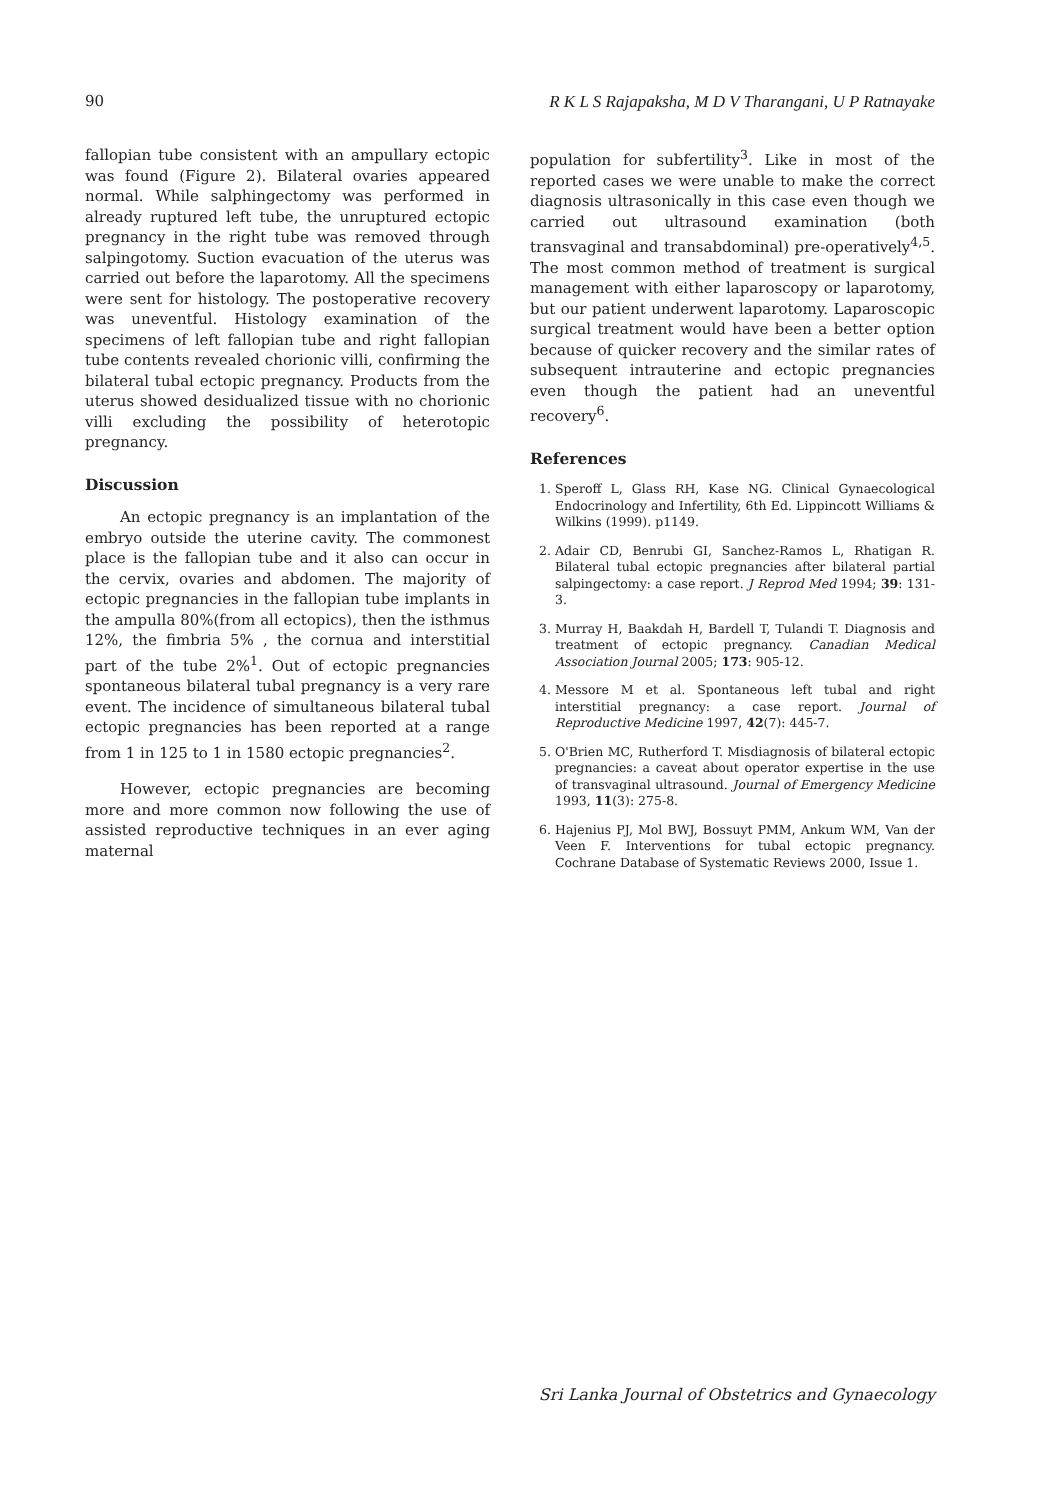90 R K L S Rajapaksha, M D V Tharangani, U P Ratnayake
fallopian tube consistent with an ampullary ectopic was found (Figure 2). Bilateral ovaries appeared normal. While salphingectomy was performed in already ruptured left tube, the unruptured ectopic pregnancy in the right tube was removed through salpingotomy. Suction evacuation of the uterus was carried out before the laparotomy. All the specimens were sent for histology. The postoperative recovery was uneventful. Histology examination of the specimens of left fallopian tube and right fallopian tube contents revealed chorionic villi, confirming the bilateral tubal ectopic pregnancy. Products from the uterus showed desidualized tissue with no chorionic villi excluding the possibility of heterotopic pregnancy.
Discussion
An ectopic pregnancy is an implantation of the embryo outside the uterine cavity. The commonest place is the fallopian tube and it also can occur in the cervix, ovaries and abdomen. The majority of ectopic pregnancies in the fallopian tube implants in the ampulla 80%(from all ectopics), then the isthmus 12%, the fimbria 5% , the cornua and interstitial part of the tube 2%<sup>1</sup>. Out of ectopic pregnancies spontaneous bilateral tubal pregnancy is a very rare event. The incidence of simultaneous bilateral tubal ectopic pregnancies has been reported at a range from 1 in 125 to 1 in 1580 ectopic pregnancies<sup>2</sup>.
However, ectopic pregnancies are becoming more and more common now following the use of assisted reproductive techniques in an ever aging maternal
population for subfertility<sup>3</sup>. Like in most of the reported cases we were unable to make the correct diagnosis ultrasonically in this case even though we carried out ultrasound examination (both transvaginal and transabdominal) pre-operatively<sup>4,5</sup>. The most common method of treatment is surgical management with either laparoscopy or laparotomy, but our patient underwent laparotomy. Laparoscopic surgical treatment would have been a better option because of quicker recovery and the similar rates of subsequent intrauterine and ectopic pregnancies even though the patient had an uneventful recovery<sup>6</sup>.
References
1. Speroff L, Glass RH, Kase NG. Clinical Gynaecological Endocrinology and Infertility, 6th Ed. Lippincott Williams & Wilkins (1999). p1149.
2. Adair CD, Benrubi GI, Sanchez-Ramos L, Rhatigan R. Bilateral tubal ectopic pregnancies after bilateral partial salpingectomy: a case report. J Reprod Med 1994; 39: 131-3.
3. Murray H, Baakdah H, Bardell T, Tulandi T. Diagnosis and treatment of ectopic pregnancy. Canadian Medical Association Journal 2005; 173: 905-12.
4. Messore M et al. Spontaneous left tubal and right interstitial pregnancy: a case report. Journal of Reproductive Medicine 1997, 42(7): 445-7.
5. O'Brien MC, Rutherford T. Misdiagnosis of bilateral ectopic pregnancies: a caveat about operator expertise in the use of transvaginal ultrasound. Journal of Emergency Medicine 1993, 11(3): 275-8.
6. Hajenius PJ, Mol BWJ, Bossuyt PMM, Ankum WM, Van der Veen F. Interventions for tubal ectopic pregnancy. Cochrane Database of Systematic Reviews 2000, Issue 1.
Sri Lanka Journal of Obstetrics and Gynaecology